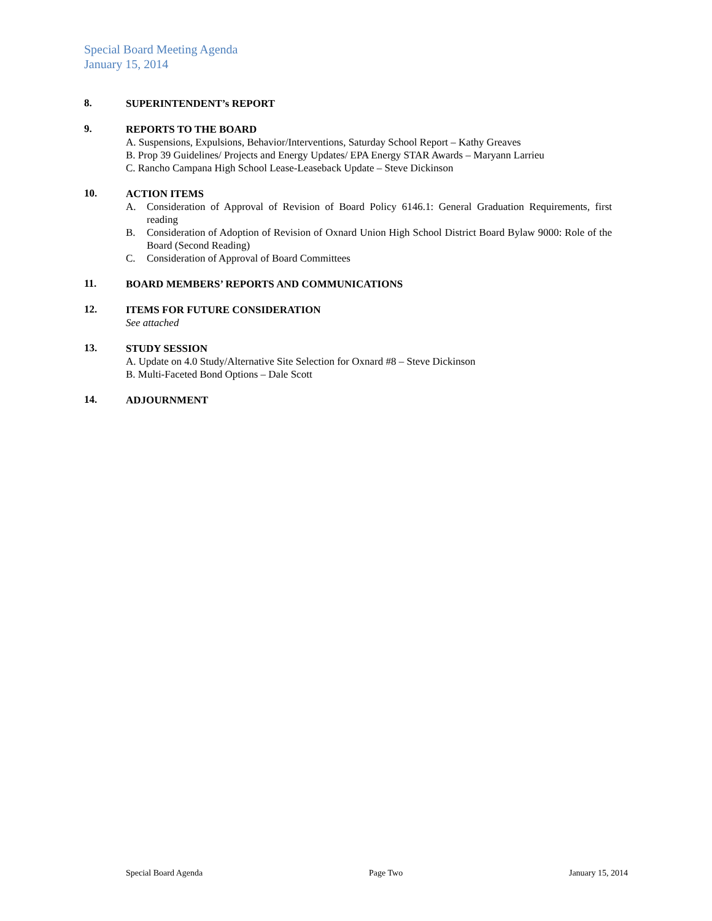Special Board Meeting Agenda
January 15, 2014
8.
SUPERINTENDENT’s REPORT
9.
REPORTS TO THE BOARD
A. Suspensions, Expulsions, Behavior/Interventions, Saturday School Report – Kathy Greaves
B. Prop 39 Guidelines/ Projects and Energy Updates/ EPA Energy STAR Awards – Maryann Larrieu
C. Rancho Campana High School Lease-Leaseback Update – Steve Dickinson
10.
ACTION ITEMS
A. Consideration of Approval of Revision of Board Policy 6146.1: General Graduation Requirements, first reading
B. Consideration of Adoption of Revision of Oxnard Union High School District Board Bylaw 9000: Role of the Board (Second Reading)
C. Consideration of Approval of Board Committees
11.
BOARD MEMBERS’ REPORTS AND COMMUNICATIONS
12.
ITEMS FOR FUTURE CONSIDERATION
See attached
13.
STUDY SESSION
A. Update on 4.0 Study/Alternative Site Selection for Oxnard #8 – Steve Dickinson
B. Multi-Faceted Bond Options – Dale Scott
14.
ADJOURNMENT
Special Board Agenda Page Two January 15, 2014